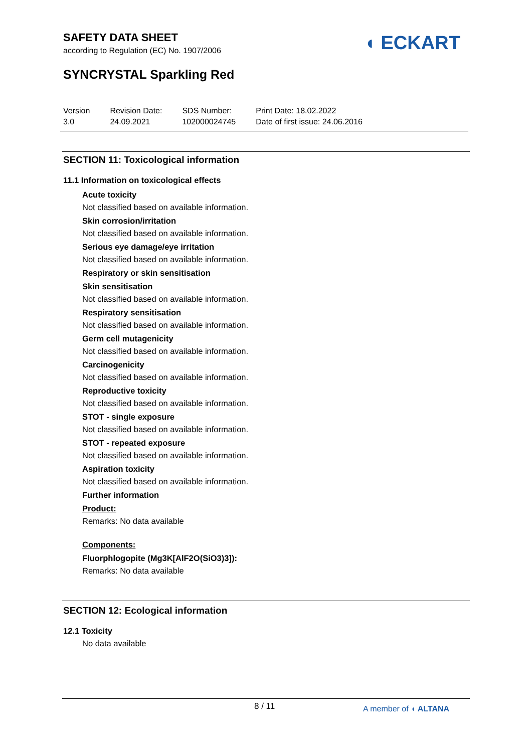SAFETY DATA SHEET
according to Regulation (EC) No. 1907/2006
◖ ECKART
SYNCRYSTAL Sparkling Red
Version
3.0
Revision Date:
24.09.2021
SDS Number:
102000024745
Print Date: 18.02.2022
Date of first issue: 24.06.2016
SECTION 11: Toxicological information
11.1 Information on toxicological effects
Acute toxicity
Not classified based on available information.
Skin corrosion/irritation
Not classified based on available information.
Serious eye damage/eye irritation
Not classified based on available information.
Respiratory or skin sensitisation
Skin sensitisation
Not classified based on available information.
Respiratory sensitisation
Not classified based on available information.
Germ cell mutagenicity
Not classified based on available information.
Carcinogenicity
Not classified based on available information.
Reproductive toxicity
Not classified based on available information.
STOT - single exposure
Not classified based on available information.
STOT - repeated exposure
Not classified based on available information.
Aspiration toxicity
Not classified based on available information.
Further information
Product:
Remarks: No data available
Components:
Fluorphlogopite (Mg3K[AlF2O(SiO3)3]):
Remarks: No data available
SECTION 12: Ecological information
12.1 Toxicity
No data available
8 / 11 A member of ◖ ALTANA